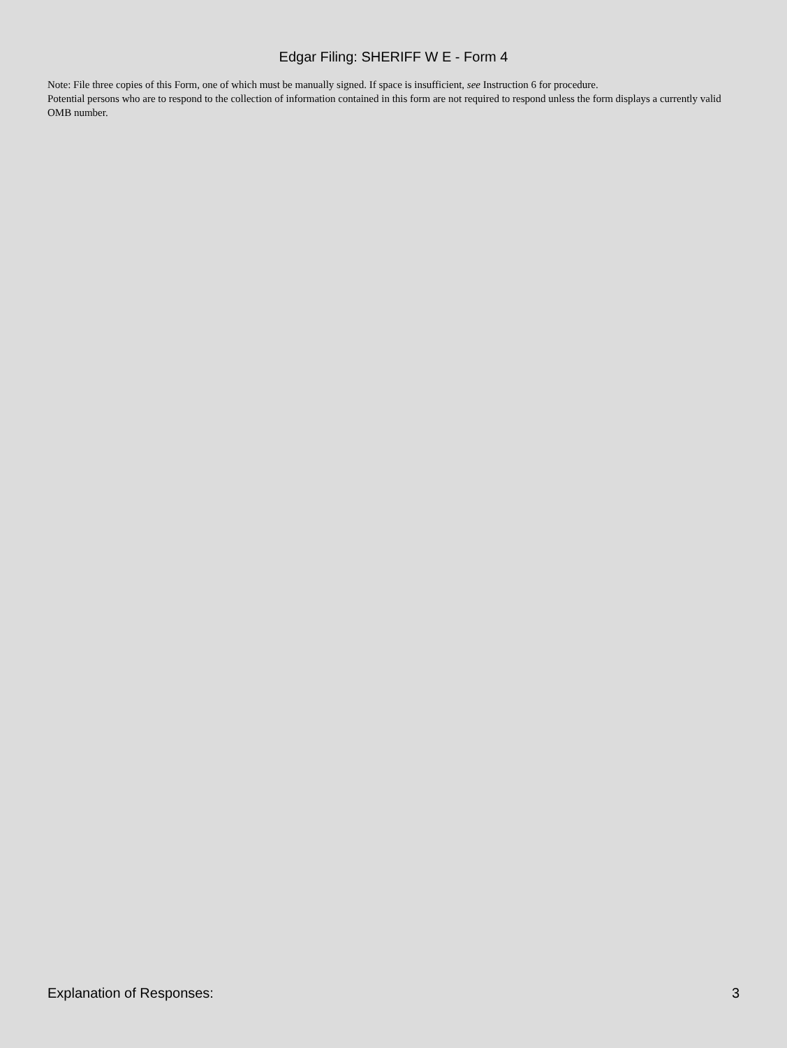Edgar Filing: SHERIFF W E - Form 4
Note: File three copies of this Form, one of which must be manually signed. If space is insufficient, see Instruction 6 for procedure.
Potential persons who are to respond to the collection of information contained in this form are not required to respond unless the form displays a currently valid OMB number.
Explanation of Responses: 3